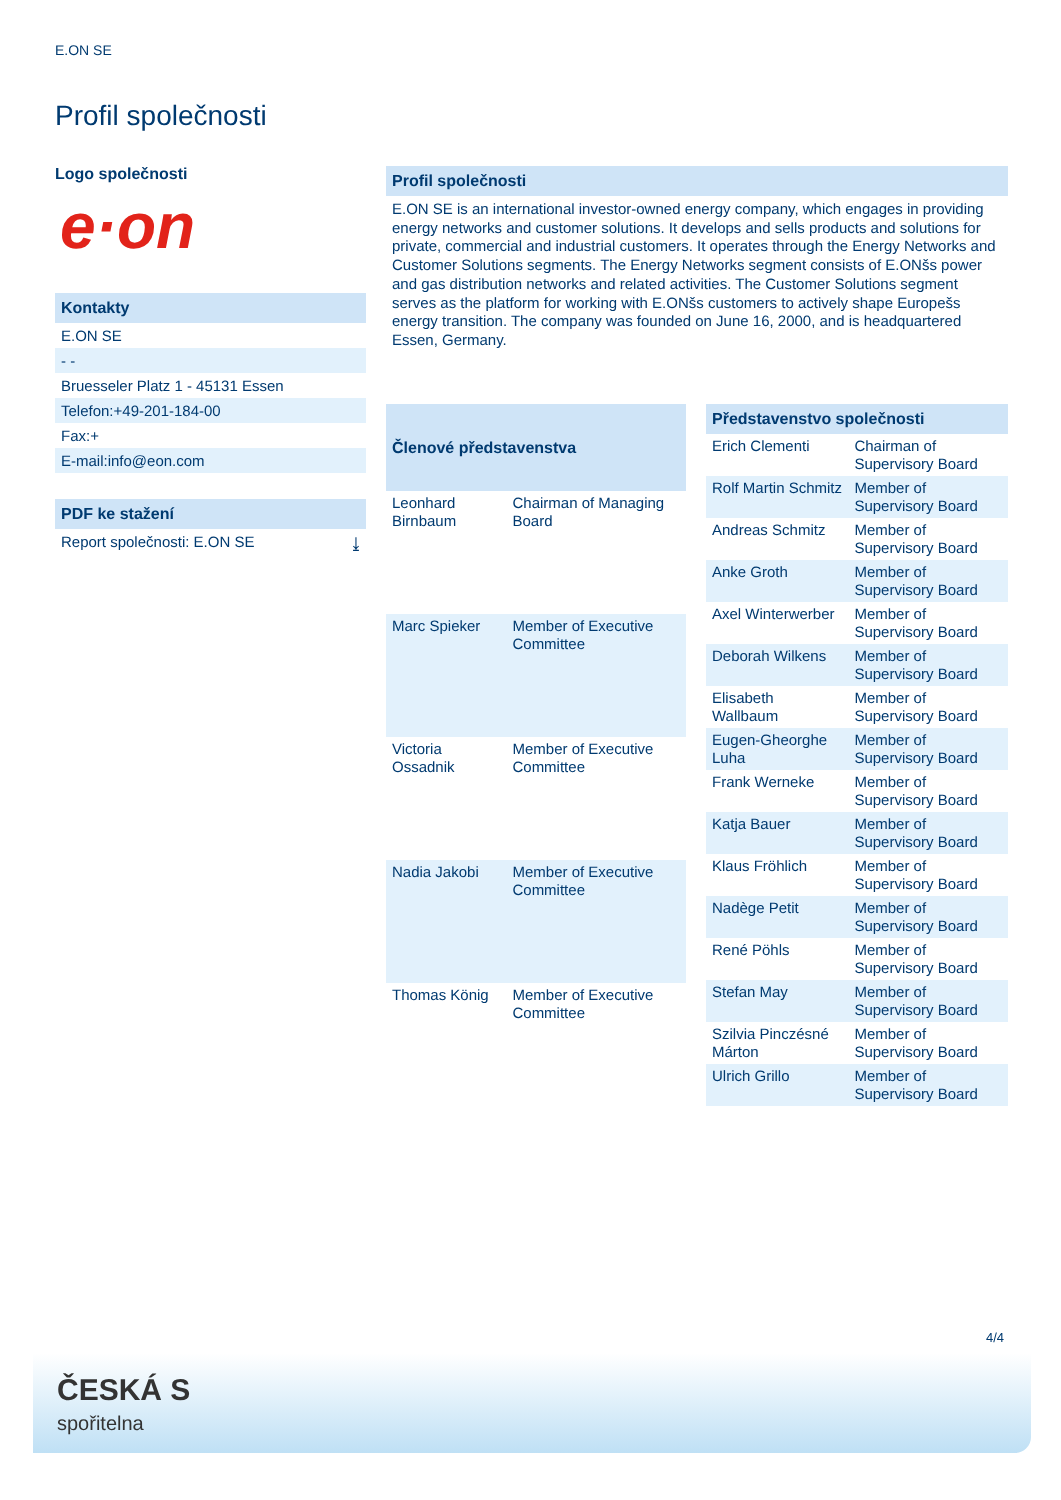E.ON SE
Profil společnosti
Logo společnosti
e·on
Kontakty
E.ON SE
- -
Bruesseler Platz 1 - 45131 Essen
Telefon:+49-201-184-00
Fax:+
E-mail:info@eon.com
PDF ke stažení
Report společnosti: E.ON SE ⤓
Profil společnosti
E.ON SE is an international investor-owned energy company, which engages in providing energy networks and customer solutions. It develops and sells products and solutions for private, commercial and industrial customers. It operates through the Energy Networks and Customer Solutions segments. The Energy Networks segment consists of E.ONšs power and gas distribution networks and related activities. The Customer Solutions segment serves as the platform for working with E.ONšs customers to actively shape Europešs energy transition. The company was founded on June 16, 2000, and is headquartered Essen, Germany.
| Členové představenstva | |
| --- | --- |
| Leonhard Birnbaum | Chairman of Managing Board |
| Marc Spieker | Member of Executive Committee |
| Victoria Ossadnik | Member of Executive Committee |
| Nadia Jakobi | Member of Executive Committee |
| Thomas König | Member of Executive Committee |
| Představenstvo společnosti | |
| --- | --- |
| Erich Clementi | Chairman of Supervisory Board |
| Rolf Martin Schmitz | Member of Supervisory Board |
| Andreas Schmitz | Member of Supervisory Board |
| Anke Groth | Member of Supervisory Board |
| Axel Winterwerber | Member of Supervisory Board |
| Deborah Wilkens | Member of Supervisory Board |
| Elisabeth Wallbaum | Member of Supervisory Board |
| Eugen-Gheorghe Luha | Member of Supervisory Board |
| Frank Werneke | Member of Supervisory Board |
| Katja Bauer | Member of Supervisory Board |
| Klaus Fröhlich | Member of Supervisory Board |
| Nadège Petit | Member of Supervisory Board |
| René Pöhls | Member of Supervisory Board |
| Stefan May | Member of Supervisory Board |
| Szilvia Pinczésné Márton | Member of Supervisory Board |
| Ulrich Grillo | Member of Supervisory Board |
4/4
ČESKÁ S
spořitelna